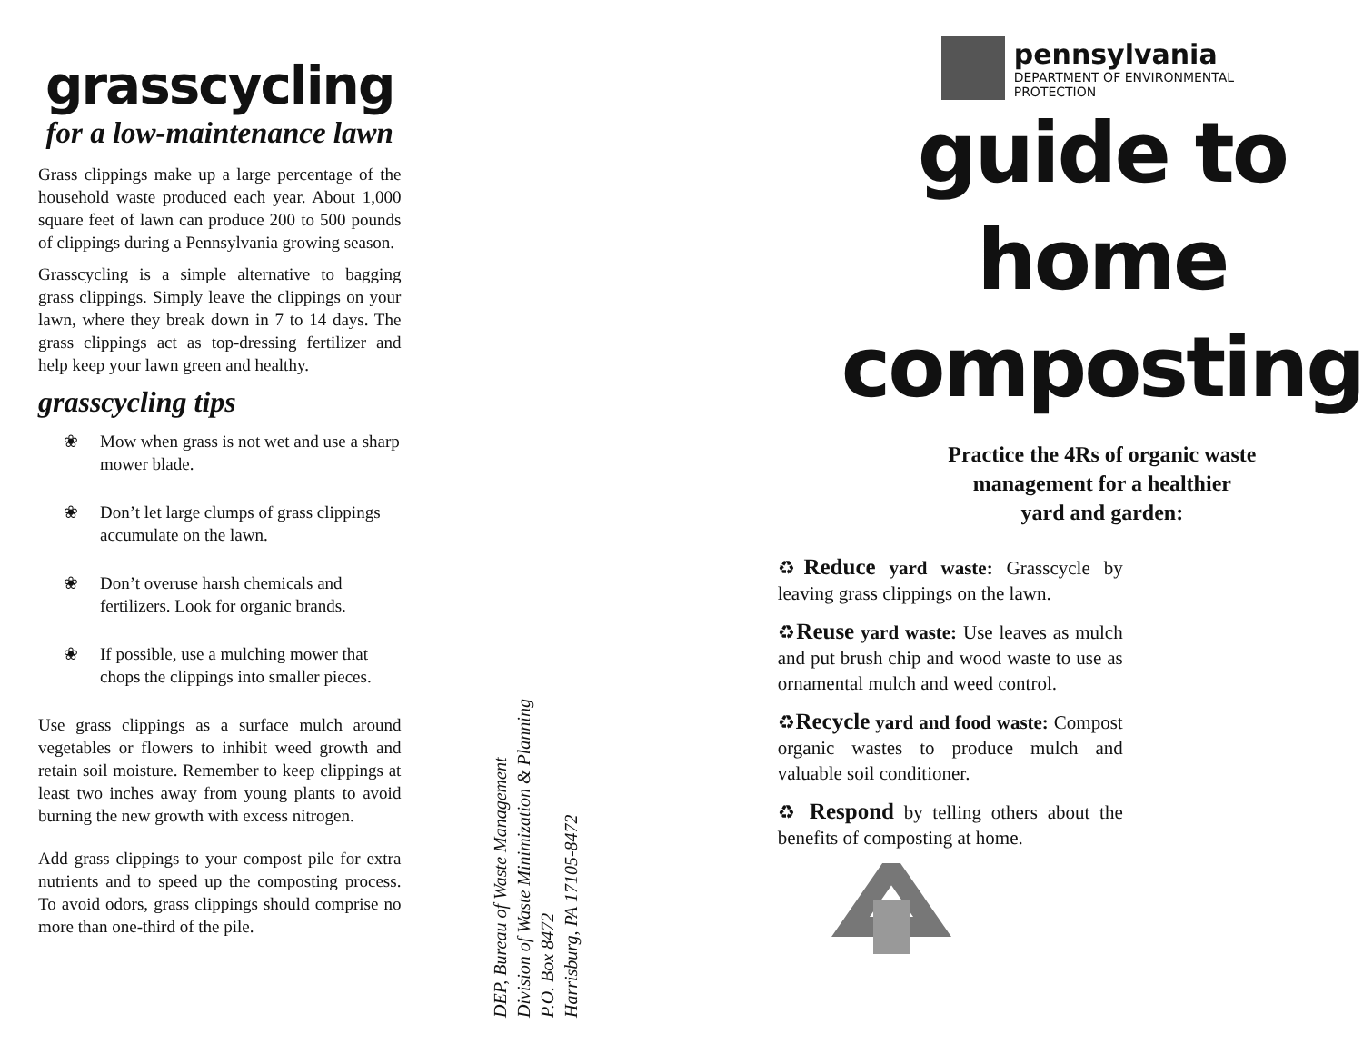grasscycling
for a low-maintenance lawn
Grass clippings make up a large percentage of the household waste produced each year. About 1,000 square feet of lawn can produce 200 to 500 pounds of clippings during a Pennsylvania growing season.
Grasscycling is a simple alternative to bagging grass clippings. Simply leave the clippings on your lawn, where they break down in 7 to 14 days. The grass clippings act as top-dressing fertilizer and help keep your lawn green and healthy.
grasscycling tips
❀ Mow when grass is not wet and use a sharp mower blade.
❀ Don’t let large clumps of grass clippings accumulate on the lawn.
❀ Don’t overuse harsh chemicals and fertilizers. Look for organic brands.
❀ If possible, use a mulching mower that chops the clippings into smaller pieces.
Use grass clippings as a surface mulch around vegetables or flowers to inhibit weed growth and retain soil moisture. Remember to keep clippings at least two inches away from young plants to avoid burning the new growth with excess nitrogen.
Add grass clippings to your compost pile for extra nutrients and to speed up the composting process. To avoid odors, grass clippings should comprise no more than one-third of the pile.
DEP, Bureau of Waste Management
Division of Waste Minimization & Planning
P.O. Box 8472
Harrisburg, PA 17105-8472
pennsylvania
DEPARTMENT OF ENVIRONMENTAL
PROTECTION
guide to
home
composting
Practice the 4Rs of organic waste
management for a healthier
yard and garden:
♻Reduce yard waste: Grasscycle by leaving grass clippings on the lawn.
♻Reuse yard waste: Use leaves as mulch and put brush chip and wood waste to use as ornamental mulch and weed control.
♻Recycle yard and food waste: Compost organic wastes to produce mulch and valuable soil conditioner.
♻ Respond by telling others about the benefits of composting at home.